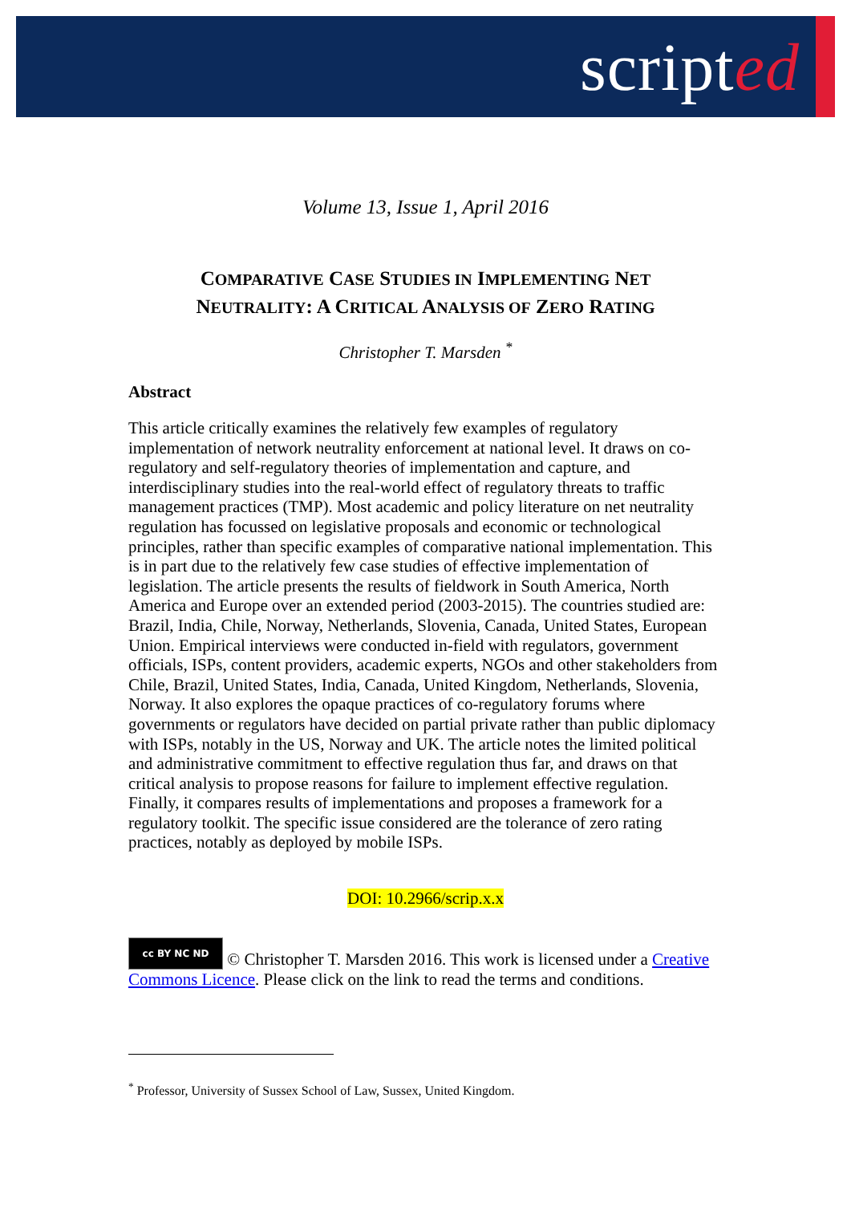scripted
Volume 13, Issue 1, April 2016
COMPARATIVE CASE STUDIES IN IMPLEMENTING NET
NEUTRALITY: A CRITICAL ANALYSIS OF ZERO RATING
Christopher T. Marsden <sup>*</sup>
Abstract
This article critically examines the relatively few examples of regulatory implementation of network neutrality enforcement at national level. It draws on co-regulatory and self-regulatory theories of implementation and capture, and interdisciplinary studies into the real-world effect of regulatory threats to traffic management practices (TMP). Most academic and policy literature on net neutrality regulation has focussed on legislative proposals and economic or technological principles, rather than specific examples of comparative national implementation. This is in part due to the relatively few case studies of effective implementation of legislation. The article presents the results of fieldwork in South America, North America and Europe over an extended period (2003-2015). The countries studied are: Brazil, India, Chile, Norway, Netherlands, Slovenia, Canada, United States, European Union. Empirical interviews were conducted in-field with regulators, government officials, ISPs, content providers, academic experts, NGOs and other stakeholders from Chile, Brazil, United States, India, Canada, United Kingdom, Netherlands, Slovenia, Norway. It also explores the opaque practices of co-regulatory forums where governments or regulators have decided on partial private rather than public diplomacy with ISPs, notably in the US, Norway and UK. The article notes the limited political and administrative commitment to effective regulation thus far, and draws on that critical analysis to propose reasons for failure to implement effective regulation. Finally, it compares results of implementations and proposes a framework for a regulatory toolkit. The specific issue considered are the tolerance of zero rating practices, notably as deployed by mobile ISPs.
DOI: 10.2966/scrip.x.x
cc BY NC ND © Christopher T. Marsden 2016. This work is licensed under a Creative Commons Licence. Please click on the link to read the terms and conditions.
<sup>*</sup> Professor, University of Sussex School of Law, Sussex, United Kingdom.